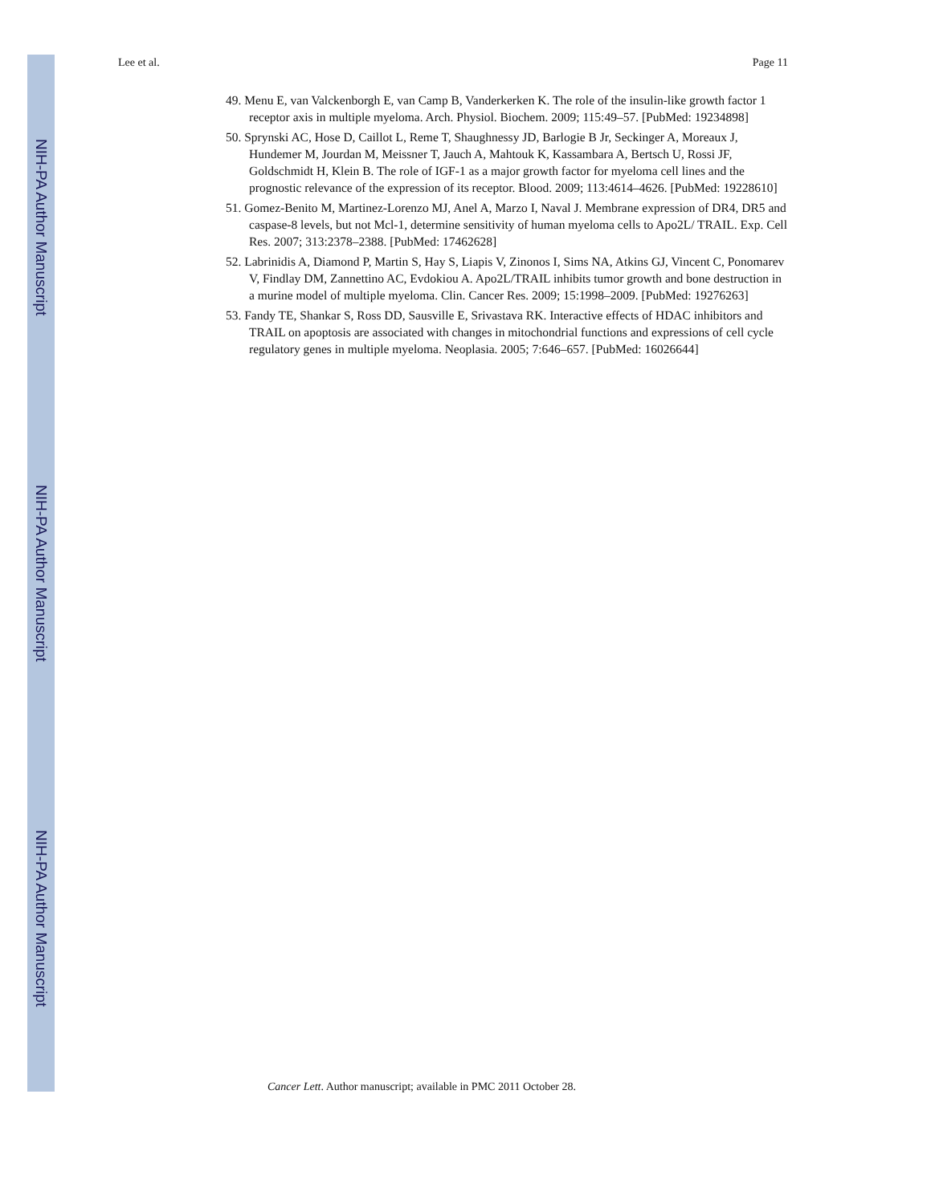NIH-PA Author Manuscript
NIH-PA Author Manuscript
NIH-PA Author Manuscript
Lee et al. Page 11
49. Menu E, van Valckenborgh E, van Camp B, Vanderkerken K. The role of the insulin-like growth factor 1 receptor axis in multiple myeloma. Arch. Physiol. Biochem. 2009; 115:49–57. [PubMed: 19234898]
50. Sprynski AC, Hose D, Caillot L, Reme T, Shaughnessy JD, Barlogie B Jr, Seckinger A, Moreaux J, Hundemer M, Jourdan M, Meissner T, Jauch A, Mahtouk K, Kassambara A, Bertsch U, Rossi JF, Goldschmidt H, Klein B. The role of IGF-1 as a major growth factor for myeloma cell lines and the prognostic relevance of the expression of its receptor. Blood. 2009; 113:4614–4626. [PubMed: 19228610]
51. Gomez-Benito M, Martinez-Lorenzo MJ, Anel A, Marzo I, Naval J. Membrane expression of DR4, DR5 and caspase-8 levels, but not Mcl-1, determine sensitivity of human myeloma cells to Apo2L/ TRAIL. Exp. Cell Res. 2007; 313:2378–2388. [PubMed: 17462628]
52. Labrinidis A, Diamond P, Martin S, Hay S, Liapis V, Zinonos I, Sims NA, Atkins GJ, Vincent C, Ponomarev V, Findlay DM, Zannettino AC, Evdokiou A. Apo2L/TRAIL inhibits tumor growth and bone destruction in a murine model of multiple myeloma. Clin. Cancer Res. 2009; 15:1998–2009. [PubMed: 19276263]
53. Fandy TE, Shankar S, Ross DD, Sausville E, Srivastava RK. Interactive effects of HDAC inhibitors and TRAIL on apoptosis are associated with changes in mitochondrial functions and expressions of cell cycle regulatory genes in multiple myeloma. Neoplasia. 2005; 7:646–657. [PubMed: 16026644]
Cancer Lett. Author manuscript; available in PMC 2011 October 28.